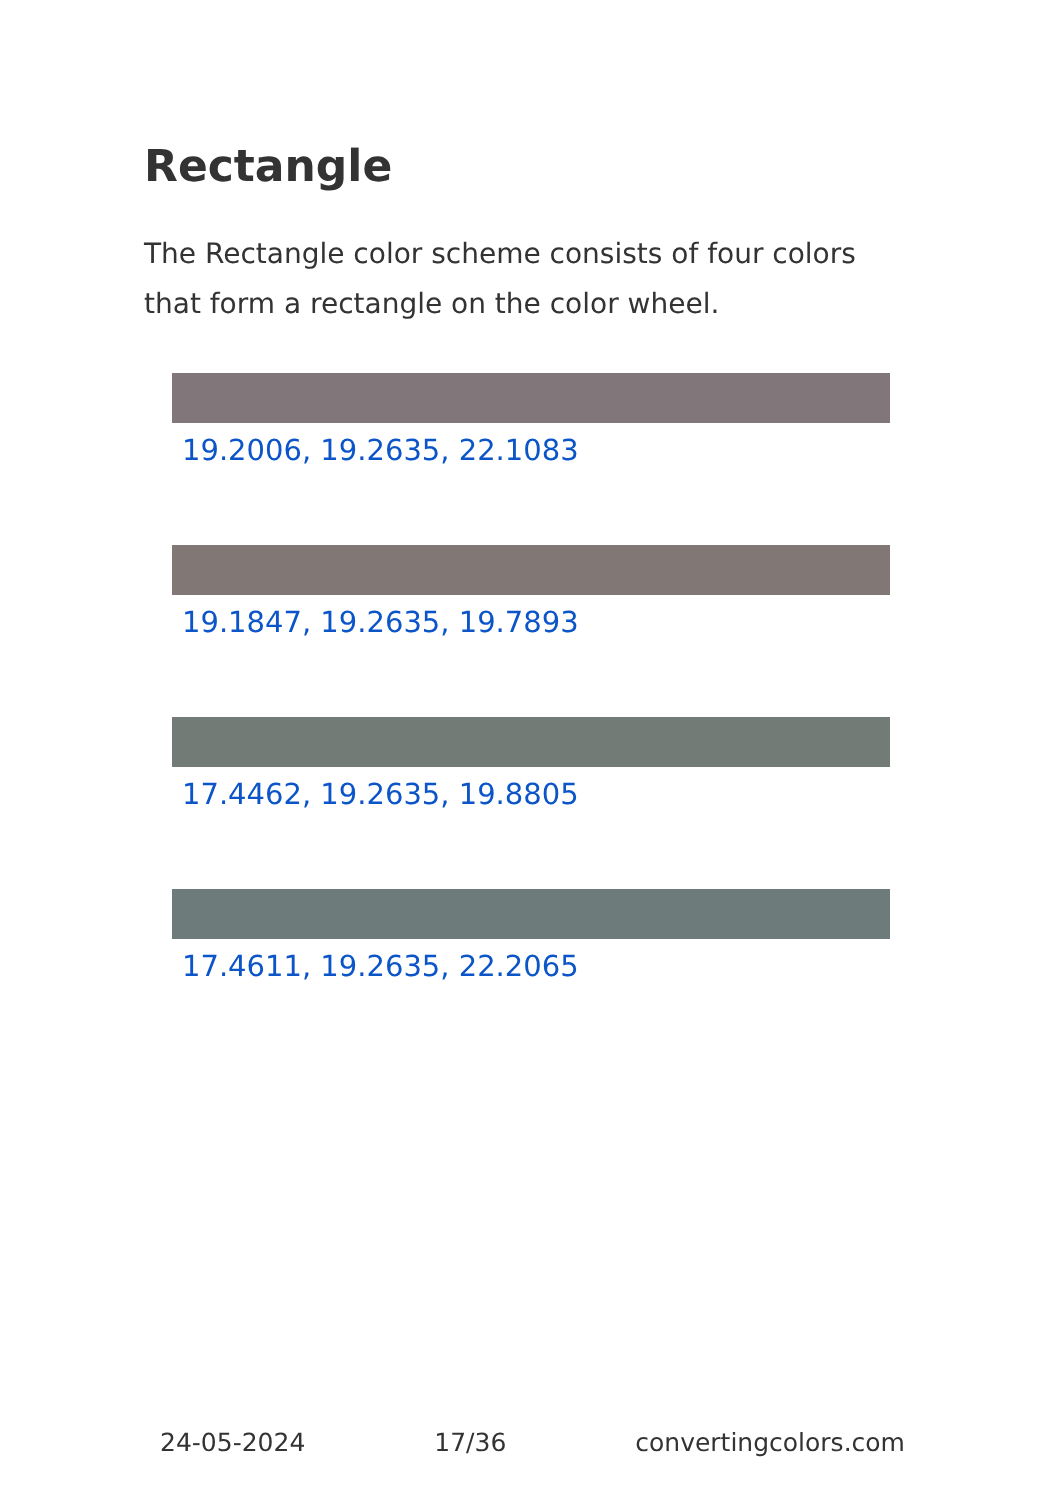Rectangle
The Rectangle color scheme consists of four colors that form a rectangle on the color wheel.
19.2006, 19.2635, 22.1083
19.1847, 19.2635, 19.7893
17.4462, 19.2635, 19.8805
17.4611, 19.2635, 22.2065
24-05-2024 17/36 convertingcolors.com